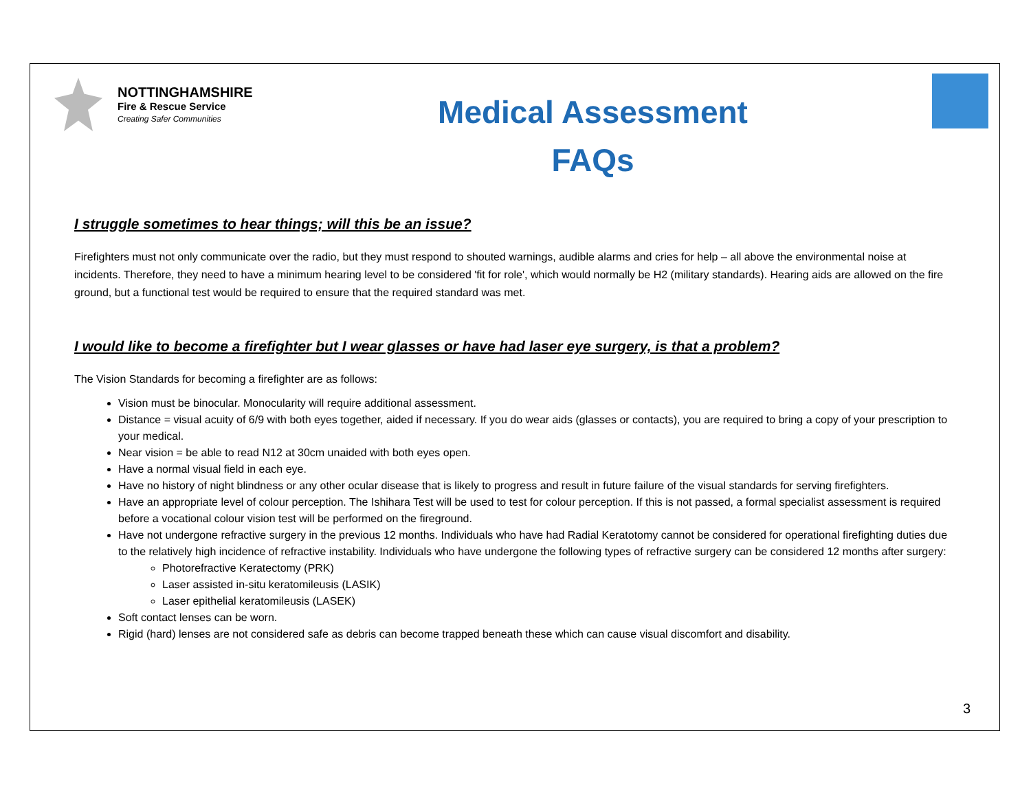NOTTINGHAMSHIRE
Fire & Rescue Service
Creating Safer Communities
Medical Assessment
FAQs
I struggle sometimes to hear things; will this be an issue?
Firefighters must not only communicate over the radio, but they must respond to shouted warnings, audible alarms and cries for help – all above the environmental noise at incidents. Therefore, they need to have a minimum hearing level to be considered 'fit for role', which would normally be H2 (military standards). Hearing aids are allowed on the fire ground, but a functional test would be required to ensure that the required standard was met.
I would like to become a firefighter but I wear glasses or have had laser eye surgery, is that a problem?
The Vision Standards for becoming a firefighter are as follows:
Vision must be binocular. Monocularity will require additional assessment.
Distance = visual acuity of 6/9 with both eyes together, aided if necessary. If you do wear aids (glasses or contacts), you are required to bring a copy of your prescription to your medical.
Near vision = be able to read N12 at 30cm unaided with both eyes open.
Have a normal visual field in each eye.
Have no history of night blindness or any other ocular disease that is likely to progress and result in future failure of the visual standards for serving firefighters.
Have an appropriate level of colour perception. The Ishihara Test will be used to test for colour perception. If this is not passed, a formal specialist assessment is required before a vocational colour vision test will be performed on the fireground.
Have not undergone refractive surgery in the previous 12 months. Individuals who have had Radial Keratotomy cannot be considered for operational firefighting duties due to the relatively high incidence of refractive instability. Individuals who have undergone the following types of refractive surgery can be considered 12 months after surgery:
Photorefractive Keratectomy (PRK)
Laser assisted in-situ keratomileusis (LASIK)
Laser epithelial keratomileusis (LASEK)
Soft contact lenses can be worn.
Rigid (hard) lenses are not considered safe as debris can become trapped beneath these which can cause visual discomfort and disability.
3